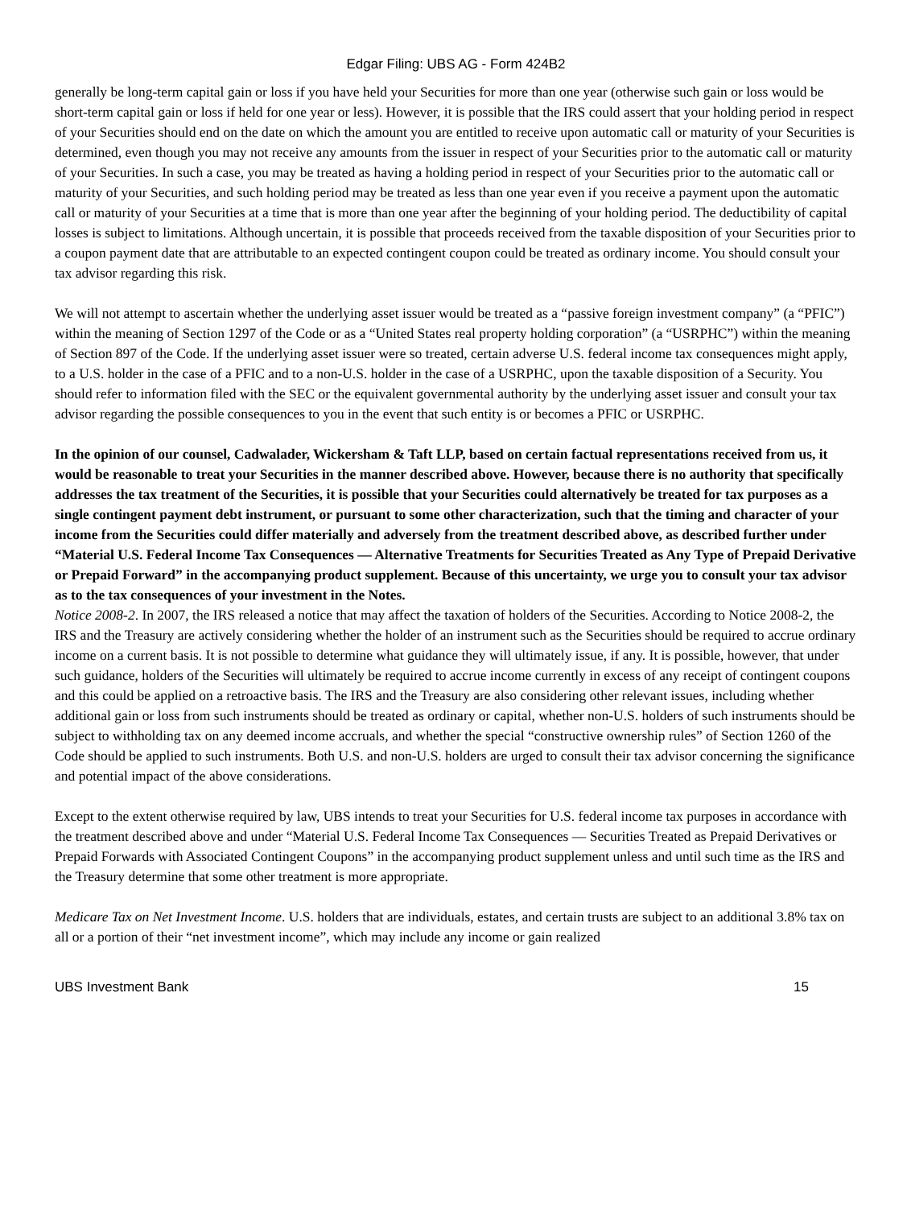Edgar Filing: UBS AG - Form 424B2
generally be long-term capital gain or loss if you have held your Securities for more than one year (otherwise such gain or loss would be short-term capital gain or loss if held for one year or less). However, it is possible that the IRS could assert that your holding period in respect of your Securities should end on the date on which the amount you are entitled to receive upon automatic call or maturity of your Securities is determined, even though you may not receive any amounts from the issuer in respect of your Securities prior to the automatic call or maturity of your Securities. In such a case, you may be treated as having a holding period in respect of your Securities prior to the automatic call or maturity of your Securities, and such holding period may be treated as less than one year even if you receive a payment upon the automatic call or maturity of your Securities at a time that is more than one year after the beginning of your holding period. The deductibility of capital losses is subject to limitations. Although uncertain, it is possible that proceeds received from the taxable disposition of your Securities prior to a coupon payment date that are attributable to an expected contingent coupon could be treated as ordinary income. You should consult your tax advisor regarding this risk.
We will not attempt to ascertain whether the underlying asset issuer would be treated as a “passive foreign investment company” (a “PFIC”) within the meaning of Section 1297 of the Code or as a “United States real property holding corporation” (a “USRPHC”) within the meaning of Section 897 of the Code. If the underlying asset issuer were so treated, certain adverse U.S. federal income tax consequences might apply, to a U.S. holder in the case of a PFIC and to a non-U.S. holder in the case of a USRPHC, upon the taxable disposition of a Security. You should refer to information filed with the SEC or the equivalent governmental authority by the underlying asset issuer and consult your tax advisor regarding the possible consequences to you in the event that such entity is or becomes a PFIC or USRPHC.
In the opinion of our counsel, Cadwalader, Wickersham & Taft LLP, based on certain factual representations received from us, it would be reasonable to treat your Securities in the manner described above. However, because there is no authority that specifically addresses the tax treatment of the Securities, it is possible that your Securities could alternatively be treated for tax purposes as a single contingent payment debt instrument, or pursuant to some other characterization, such that the timing and character of your income from the Securities could differ materially and adversely from the treatment described above, as described further under “Material U.S. Federal Income Tax Consequences — Alternative Treatments for Securities Treated as Any Type of Prepaid Derivative or Prepaid Forward” in the accompanying product supplement. Because of this uncertainty, we urge you to consult your tax advisor as to the tax consequences of your investment in the Notes.
Notice 2008-2. In 2007, the IRS released a notice that may affect the taxation of holders of the Securities. According to Notice 2008-2, the IRS and the Treasury are actively considering whether the holder of an instrument such as the Securities should be required to accrue ordinary income on a current basis. It is not possible to determine what guidance they will ultimately issue, if any. It is possible, however, that under such guidance, holders of the Securities will ultimately be required to accrue income currently in excess of any receipt of contingent coupons and this could be applied on a retroactive basis. The IRS and the Treasury are also considering other relevant issues, including whether additional gain or loss from such instruments should be treated as ordinary or capital, whether non-U.S. holders of such instruments should be subject to withholding tax on any deemed income accruals, and whether the special “constructive ownership rules” of Section 1260 of the Code should be applied to such instruments. Both U.S. and non-U.S. holders are urged to consult their tax advisor concerning the significance and potential impact of the above considerations.
Except to the extent otherwise required by law, UBS intends to treat your Securities for U.S. federal income tax purposes in accordance with the treatment described above and under “Material U.S. Federal Income Tax Consequences — Securities Treated as Prepaid Derivatives or Prepaid Forwards with Associated Contingent Coupons” in the accompanying product supplement unless and until such time as the IRS and the Treasury determine that some other treatment is more appropriate.
Medicare Tax on Net Investment Income. U.S. holders that are individuals, estates, and certain trusts are subject to an additional 3.8% tax on all or a portion of their “net investment income”, which may include any income or gain realized
UBS Investment Bank 15